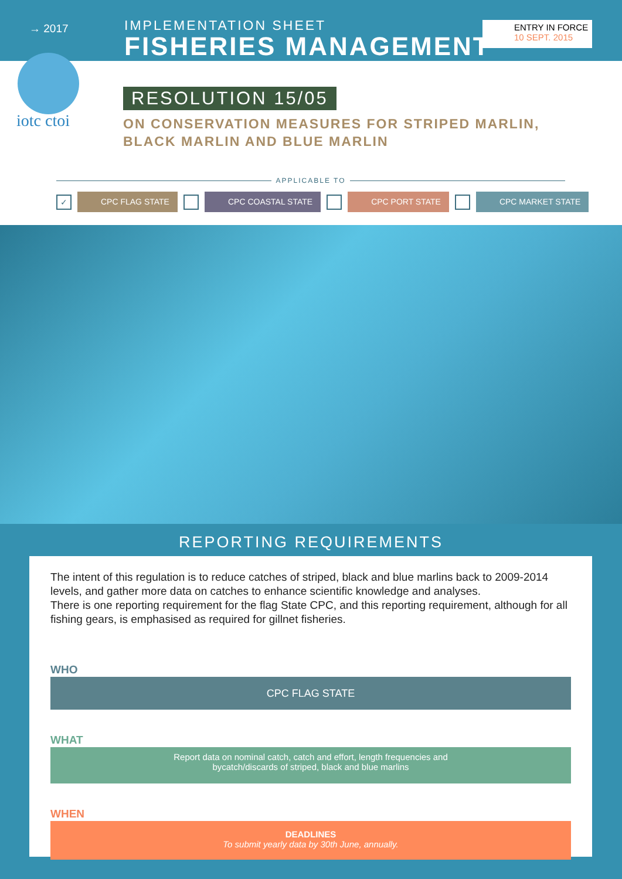→ 2017
IMPLEMENTATION SHEET
FISHERIES MANAGEMENT
ENTRY IN FORCE
10 SEPT. 2015
iotc ctoi
RESOLUTION 15/05
ON CONSERVATION MEASURES FOR STRIPED MARLIN,
BLACK MARLIN AND BLUE MARLIN
APPLICABLE TO
✓
CPC FLAG STATE CPC COASTAL STATE CPC PORT STATE CPC MARKET STATE
REPORTING REQUIREMENTS
The intent of this regulation is to reduce catches of striped, black and blue marlins back to 2009-2014 levels, and gather more data on catches to enhance scientific knowledge and analyses.
There is one reporting requirement for the flag State CPC, and this reporting requirement, although for all fishing gears, is emphasised as required for gillnet fisheries.
WHO
CPC FLAG STATE
WHAT
Report data on nominal catch, catch and effort, length frequencies and
bycatch/discards of striped, black and blue marlins
WHEN
DEADLINES
To submit yearly data by 30th June, annually.